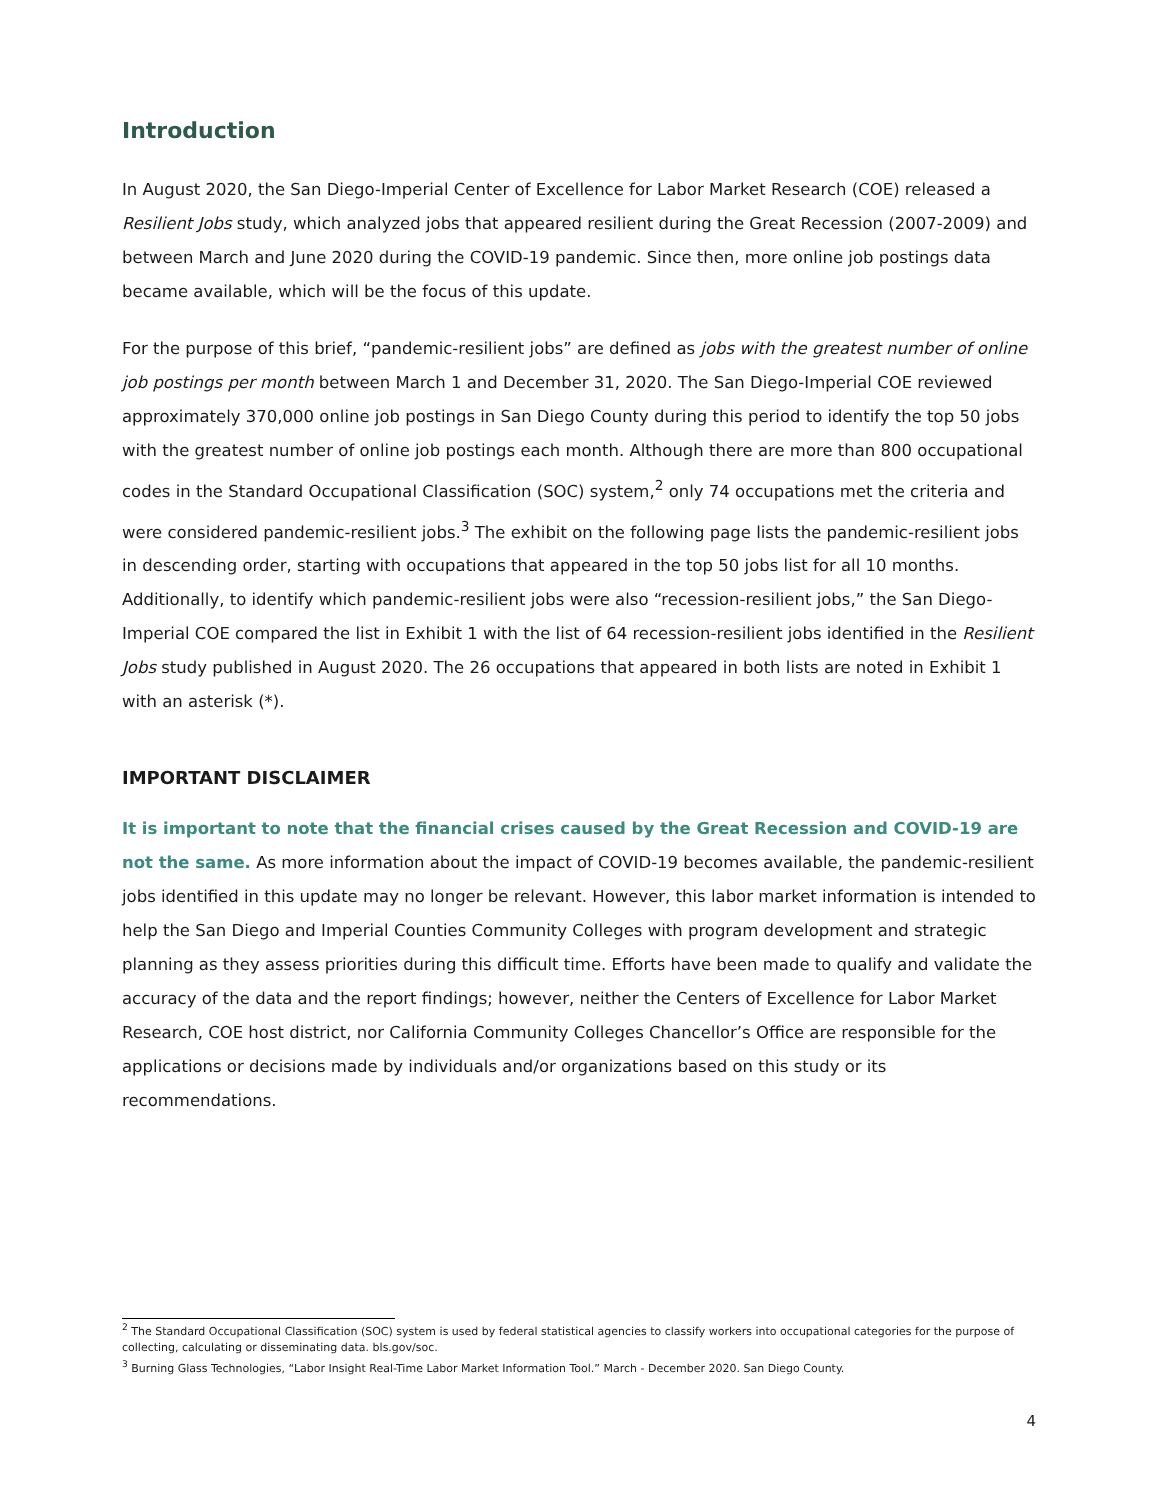Introduction
In August 2020, the San Diego-Imperial Center of Excellence for Labor Market Research (COE) released a Resilient Jobs study, which analyzed jobs that appeared resilient during the Great Recession (2007-2009) and between March and June 2020 during the COVID-19 pandemic. Since then, more online job postings data became available, which will be the focus of this update.
For the purpose of this brief, “pandemic-resilient jobs” are defined as jobs with the greatest number of online job postings per month between March 1 and December 31, 2020. The San Diego-Imperial COE reviewed approximately 370,000 online job postings in San Diego County during this period to identify the top 50 jobs with the greatest number of online job postings each month. Although there are more than 800 occupational codes in the Standard Occupational Classification (SOC) system,<sup>2</sup> only 74 occupations met the criteria and were considered pandemic-resilient jobs.<sup>3</sup> The exhibit on the following page lists the pandemic-resilient jobs in descending order, starting with occupations that appeared in the top 50 jobs list for all 10 months. Additionally, to identify which pandemic-resilient jobs were also “recession-resilient jobs,” the San Diego-Imperial COE compared the list in Exhibit 1 with the list of 64 recession-resilient jobs identified in the Resilient Jobs study published in August 2020. The 26 occupations that appeared in both lists are noted in Exhibit 1 with an asterisk (*).
IMPORTANT DISCLAIMER
It is important to note that the financial crises caused by the Great Recession and COVID-19 are not the same. As more information about the impact of COVID-19 becomes available, the pandemic-resilient jobs identified in this update may no longer be relevant. However, this labor market information is intended to help the San Diego and Imperial Counties Community Colleges with program development and strategic planning as they assess priorities during this difficult time. Efforts have been made to qualify and validate the accuracy of the data and the report findings; however, neither the Centers of Excellence for Labor Market Research, COE host district, nor California Community Colleges Chancellor’s Office are responsible for the applications or decisions made by individuals and/or organizations based on this study or its recommendations.
<sup>2</sup> The Standard Occupational Classification (SOC) system is used by federal statistical agencies to classify workers into occupational categories for the purpose of collecting, calculating or disseminating data. bls.gov/soc.
<sup>3</sup> Burning Glass Technologies, “Labor Insight Real-Time Labor Market Information Tool.” March - December 2020. San Diego County.
4